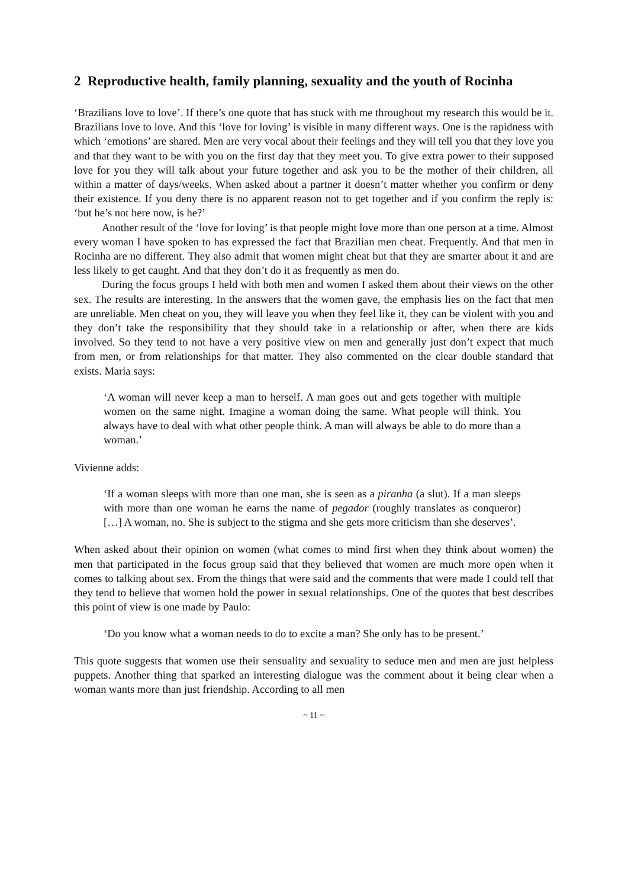2 Reproductive health, family planning, sexuality and the youth of Rocinha
‘Brazilians love to love’. If there’s one quote that has stuck with me throughout my research this would be it. Brazilians love to love. And this ‘love for loving’ is visible in many different ways. One is the rapidness with which ‘emotions’ are shared. Men are very vocal about their feelings and they will tell you that they love you and that they want to be with you on the first day that they meet you. To give extra power to their supposed love for you they will talk about your future together and ask you to be the mother of their children, all within a matter of days/weeks. When asked about a partner it doesn’t matter whether you confirm or deny their existence. If you deny there is no apparent reason not to get together and if you confirm the reply is: ‘but he’s not here now, is he?’
Another result of the ‘love for loving’ is that people might love more than one person at a time. Almost every woman I have spoken to has expressed the fact that Brazilian men cheat. Frequently. And that men in Rocinha are no different. They also admit that women might cheat but that they are smarter about it and are less likely to get caught. And that they don’t do it as frequently as men do.
During the focus groups I held with both men and women I asked them about their views on the other sex. The results are interesting. In the answers that the women gave, the emphasis lies on the fact that men are unreliable. Men cheat on you, they will leave you when they feel like it, they can be violent with you and they don’t take the responsibility that they should take in a relationship or after, when there are kids involved. So they tend to not have a very positive view on men and generally just don’t expect that much from men, or from relationships for that matter. They also commented on the clear double standard that exists. Maria says:
‘A woman will never keep a man to herself. A man goes out and gets together with multiple women on the same night. Imagine a woman doing the same. What people will think. You always have to deal with what other people think. A man will always be able to do more than a woman.’
Vivienne adds:
‘If a woman sleeps with more than one man, she is seen as a piranha (a slut). If a man sleeps with more than one woman he earns the name of pegador (roughly translates as conqueror) […] A woman, no. She is subject to the stigma and she gets more criticism than she deserves’.
When asked about their opinion on women (what comes to mind first when they think about women) the men that participated in the focus group said that they believed that women are much more open when it comes to talking about sex. From the things that were said and the comments that were made I could tell that they tend to believe that women hold the power in sexual relationships. One of the quotes that best describes this point of view is one made by Paulo:
‘Do you know what a woman needs to do to excite a man? She only has to be present.’
This quote suggests that women use their sensuality and sexuality to seduce men and men are just helpless puppets. Another thing that sparked an interesting dialogue was the comment about it being clear when a woman wants more than just friendship. According to all men
~ 11 ~